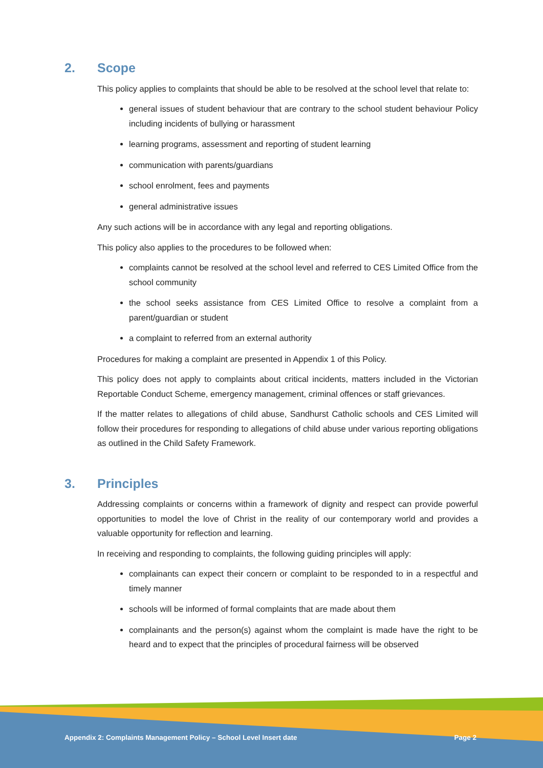2. Scope
This policy applies to complaints that should be able to be resolved at the school level that relate to:
general issues of student behaviour that are contrary to the school student behaviour Policy including incidents of bullying or harassment
learning programs, assessment and reporting of student learning
communication with parents/guardians
school enrolment, fees and payments
general administrative issues
Any such actions will be in accordance with any legal and reporting obligations.
This policy also applies to the procedures to be followed when:
complaints cannot be resolved at the school level and referred to CES Limited Office from the school community
the school seeks assistance from CES Limited Office to resolve a complaint from a parent/guardian or student
a complaint to referred from an external authority
Procedures for making a complaint are presented in Appendix 1 of this Policy.
This policy does not apply to complaints about critical incidents, matters included in the Victorian Reportable Conduct Scheme, emergency management, criminal offences or staff grievances.
If the matter relates to allegations of child abuse, Sandhurst Catholic schools and CES Limited will follow their procedures for responding to allegations of child abuse under various reporting obligations as outlined in the Child Safety Framework.
3. Principles
Addressing complaints or concerns within a framework of dignity and respect can provide powerful opportunities to model the love of Christ in the reality of our contemporary world and provides a valuable opportunity for reflection and learning.
In receiving and responding to complaints, the following guiding principles will apply:
complainants can expect their concern or complaint to be responded to in a respectful and timely manner
schools will be informed of formal complaints that are made about them
complainants and the person(s) against whom the complaint is made have the right to be heard and to expect that the principles of procedural fairness will be observed
Appendix 2: Complaints Management Policy – School Level Insert date Page 2